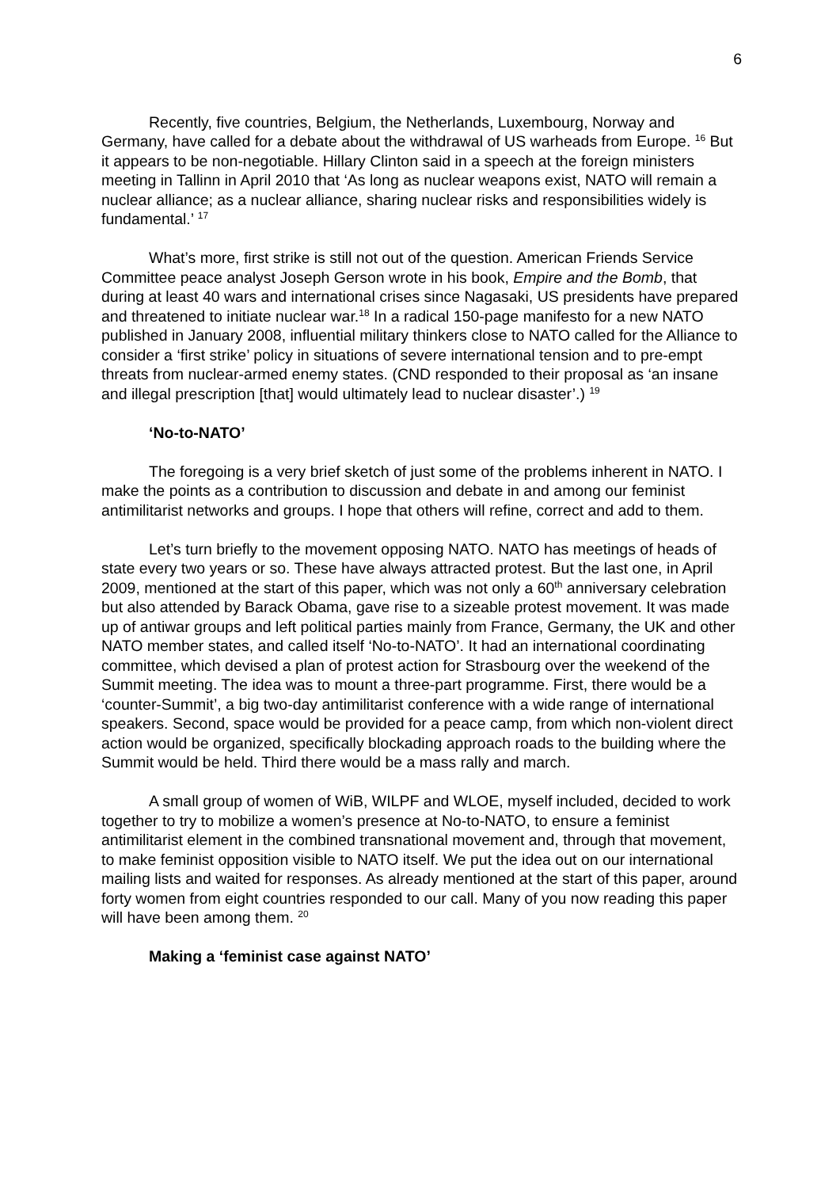6
Recently, five countries, Belgium, the Netherlands, Luxembourg, Norway and Germany, have called for a debate about the withdrawal of US warheads from Europe. <sup>16</sup> But it appears to be non-negotiable. Hillary Clinton said in a speech at the foreign ministers meeting in Tallinn in April 2010 that ‘As long as nuclear weapons exist, NATO will remain a nuclear alliance; as a nuclear alliance, sharing nuclear risks and responsibilities widely is fundamental.’ <sup>17</sup>
What’s more, first strike is still not out of the question. American Friends Service Committee peace analyst Joseph Gerson wrote in his book, Empire and the Bomb, that during at least 40 wars and international crises since Nagasaki, US presidents have prepared and threatened to initiate nuclear war.<sup>18</sup> In a radical 150-page manifesto for a new NATO published in January 2008, influential military thinkers close to NATO called for the Alliance to consider a ‘first strike’ policy in situations of severe international tension and to pre-empt threats from nuclear-armed enemy states. (CND responded to their proposal as ‘an insane and illegal prescription [that] would ultimately lead to nuclear disaster’.) <sup>19</sup>
‘No-to-NATO’
The foregoing is a very brief sketch of just some of the problems inherent in NATO. I make the points as a contribution to discussion and debate in and among our feminist antimilitarist networks and groups. I hope that others will refine, correct and add to them.
Let’s turn briefly to the movement opposing NATO. NATO has meetings of heads of state every two years or so. These have always attracted protest. But the last one, in April 2009, mentioned at the start of this paper, which was not only a 60<sup>th</sup> anniversary celebration but also attended by Barack Obama, gave rise to a sizeable protest movement. It was made up of antiwar groups and left political parties mainly from France, Germany, the UK and other NATO member states, and called itself ‘No-to-NATO’. It had an international coordinating committee, which devised a plan of protest action for Strasbourg over the weekend of the Summit meeting. The idea was to mount a three-part programme. First, there would be a ‘counter-Summit’, a big two-day antimilitarist conference with a wide range of international speakers. Second, space would be provided for a peace camp, from which non-violent direct action would be organized, specifically blockading approach roads to the building where the Summit would be held. Third there would be a mass rally and march.
A small group of women of WiB, WILPF and WLOE, myself included, decided to work together to try to mobilize a women’s presence at No-to-NATO, to ensure a feminist antimilitarist element in the combined transnational movement and, through that movement, to make feminist opposition visible to NATO itself. We put the idea out on our international mailing lists and waited for responses. As already mentioned at the start of this paper, around forty women from eight countries responded to our call. Many of you now reading this paper will have been among them. <sup>20</sup>
Making a ‘feminist case against NATO’